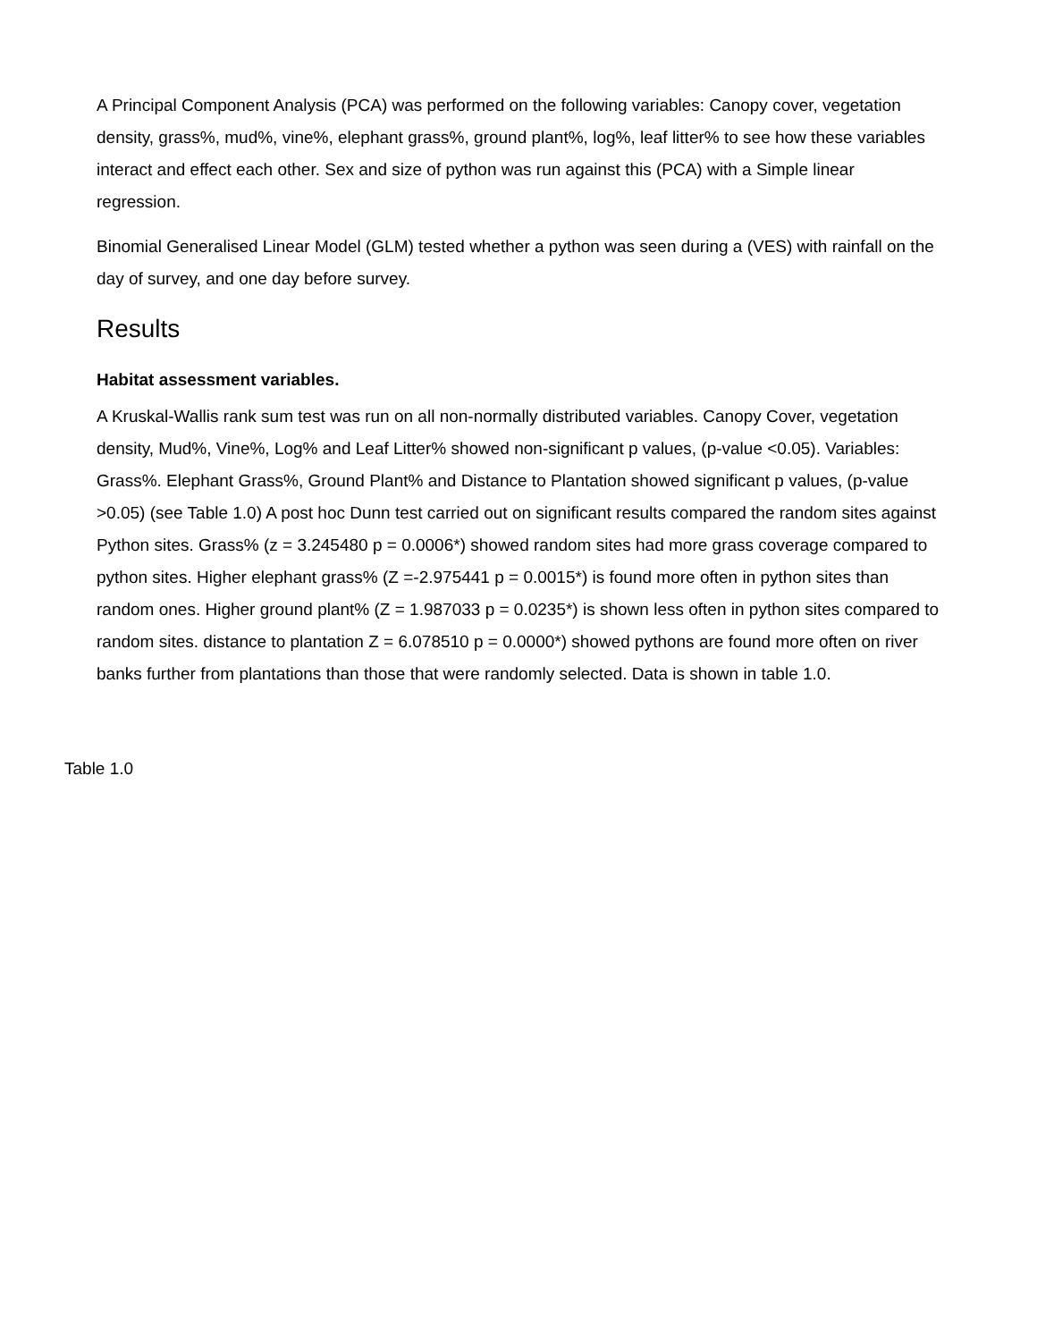A Principal Component Analysis (PCA) was performed on the following variables: Canopy cover, vegetation density, grass%, mud%, vine%, elephant grass%, ground plant%, log%, leaf litter% to see how these variables interact and effect each other. Sex and size of python was run against this (PCA) with a Simple linear regression.
Binomial Generalised Linear Model (GLM) tested whether a python was seen during a (VES) with rainfall on the day of survey, and one day before survey.
Results
Habitat assessment variables.
A Kruskal-Wallis rank sum test was run on all non-normally distributed variables. Canopy Cover, vegetation density, Mud%, Vine%, Log% and Leaf Litter% showed non-significant p values, (p-value <0.05). Variables: Grass%. Elephant Grass%, Ground Plant% and Distance to Plantation showed significant p values, (p-value >0.05) (see Table 1.0) A post hoc Dunn test carried out on significant results compared the random sites against Python sites. Grass% (z = 3.245480 p = 0.0006*) showed random sites had more grass coverage compared to python sites. Higher elephant grass% (Z =-2.975441 p = 0.0015*) is found more often in python sites than random ones. Higher ground plant% (Z = 1.987033 p = 0.0235*) is shown less often in python sites compared to random sites. distance to plantation Z = 6.078510 p = 0.0000*) showed pythons are found more often on river banks further from plantations than those that were randomly selected. Data is shown in table 1.0.
Table 1.0